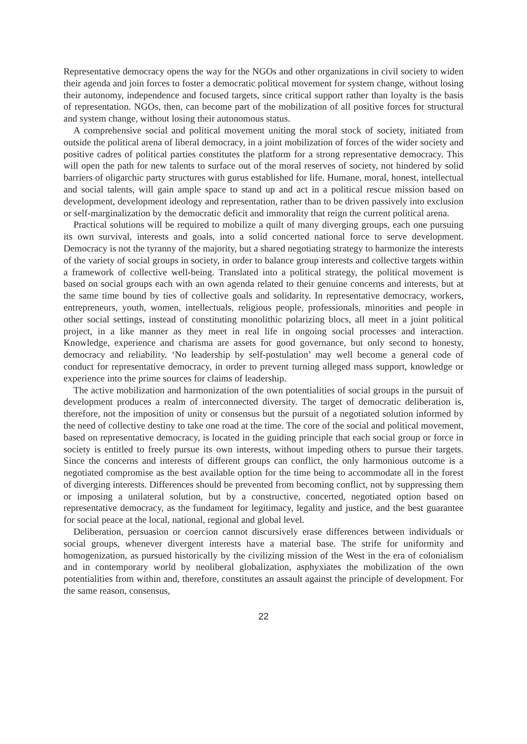Representative democracy opens the way for the NGOs and other organizations in civil society to widen their agenda and join forces to foster a democratic political movement for system change, without losing their autonomy, independence and focused targets, since critical support rather than loyalty is the basis of representation. NGOs, then, can become part of the mobilization of all positive forces for structural and system change, without losing their autonomous status.
A comprehensive social and political movement uniting the moral stock of society, initiated from outside the political arena of liberal democracy, in a joint mobilization of forces of the wider society and positive cadres of political parties constitutes the platform for a strong representative democracy. This will open the path for new talents to surface out of the moral reserves of society, not hindered by solid barriers of oligarchic party structures with gurus established for life. Humane, moral, honest, intellectual and social talents, will gain ample space to stand up and act in a political rescue mission based on development, development ideology and representation, rather than to be driven passively into exclusion or self-marginalization by the democratic deficit and immorality that reign the current political arena.
Practical solutions will be required to mobilize a quilt of many diverging groups, each one pursuing its own survival, interests and goals, into a solid concerted national force to serve development. Democracy is not the tyranny of the majority, but a shared negotiating strategy to harmonize the interests of the variety of social groups in society, in order to balance group interests and collective targets within a framework of collective well-being. Translated into a political strategy, the political movement is based on social groups each with an own agenda related to their genuine concerns and interests, but at the same time bound by ties of collective goals and solidarity. In representative democracy, workers, entrepreneurs, youth, women, intellectuals, religious people, professionals, minorities and people in other social settings, instead of constituting monolithic polarizing blocs, all meet in a joint political project, in a like manner as they meet in real life in ongoing social processes and interaction. Knowledge, experience and charisma are assets for good governance, but only second to honesty, democracy and reliability. ‘No leadership by self-postulation’ may well become a general code of conduct for representative democracy, in order to prevent turning alleged mass support, knowledge or experience into the prime sources for claims of leadership.
The active mobilization and harmonization of the own potentialities of social groups in the pursuit of development produces a realm of interconnected diversity. The target of democratic deliberation is, therefore, not the imposition of unity or consensus but the pursuit of a negotiated solution informed by the need of collective destiny to take one road at the time. The core of the social and political movement, based on representative democracy, is located in the guiding principle that each social group or force in society is entitled to freely pursue its own interests, without impeding others to pursue their targets. Since the concerns and interests of different groups can conflict, the only harmonious outcome is a negotiated compromise as the best available option for the time being to accommodate all in the forest of diverging interests. Differences should be prevented from becoming conflict, not by suppressing them or imposing a unilateral solution, but by a constructive, concerted, negotiated option based on representative democracy, as the fundament for legitimacy, legality and justice, and the best guarantee for social peace at the local, national, regional and global level.
Deliberation, persuasion or coercion cannot discursively erase differences between individuals or social groups, whenever divergent interests have a material base. The strife for uniformity and homogenization, as pursued historically by the civilizing mission of the West in the era of colonialism and in contemporary world by neoliberal globalization, asphyxiates the mobilization of the own potentialities from within and, therefore, constitutes an assault against the principle of development. For the same reason, consensus,
22